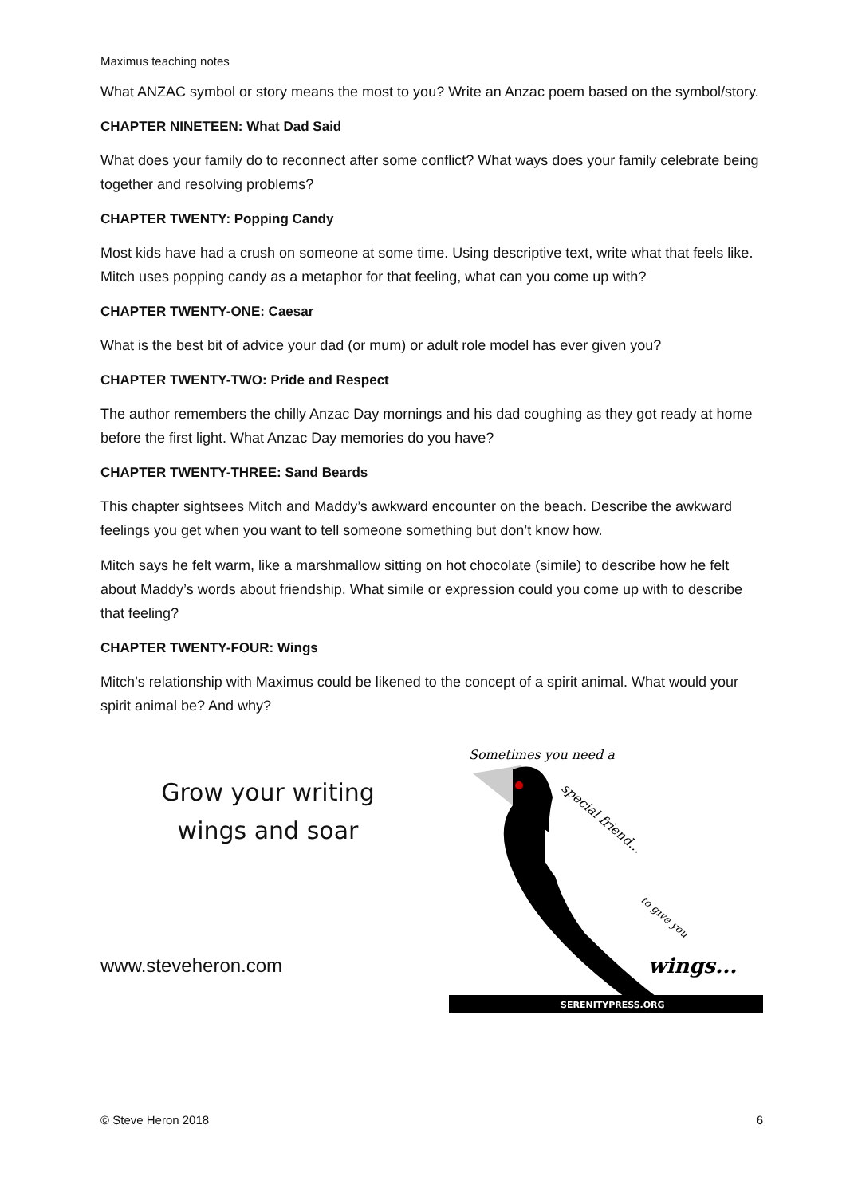Maximus teaching notes
What ANZAC symbol or story means the most to you? Write an Anzac poem based on the symbol/story.
CHAPTER NINETEEN: What Dad Said
What does your family do to reconnect after some conflict? What ways does your family celebrate being together and resolving problems?
CHAPTER TWENTY: Popping Candy
Most kids have had a crush on someone at some time. Using descriptive text, write what that feels like. Mitch uses popping candy as a metaphor for that feeling, what can you come up with?
CHAPTER TWENTY-ONE: Caesar
What is the best bit of advice your dad (or mum) or adult role model has ever given you?
CHAPTER TWENTY-TWO: Pride and Respect
The author remembers the chilly Anzac Day mornings and his dad coughing as they got ready at home before the first light. What Anzac Day memories do you have?
CHAPTER TWENTY-THREE: Sand Beards
This chapter sightsees Mitch and Maddy’s awkward encounter on the beach. Describe the awkward feelings you get when you want to tell someone something but don’t know how.
Mitch says he felt warm, like a marshmallow sitting on hot chocolate (simile) to describe how he felt about Maddy’s words about friendship. What simile or expression could you come up with to describe that feeling?
CHAPTER TWENTY-FOUR: Wings
Mitch’s relationship with Maximus could be likened to the concept of a spirit animal. What would your spirit animal be? And why?
Grow your writing
wings and soar
www.steveheron.com
Sometimes you need a
special friend...
to give you
wings...
SERENITYPRESS.ORG
© Steve Heron 2018 6